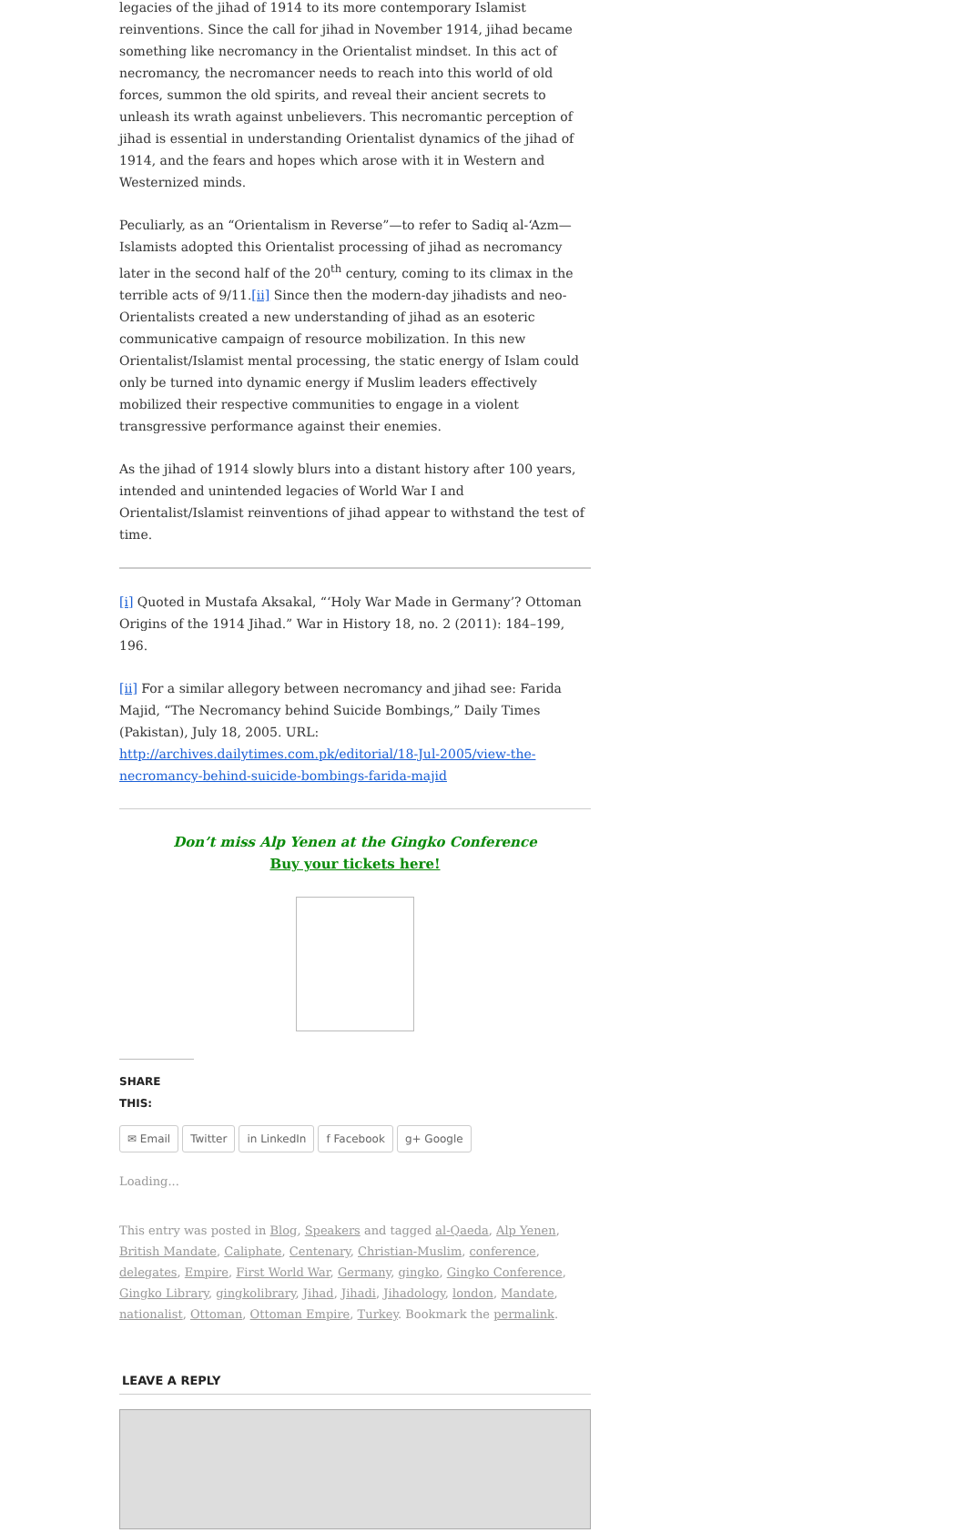legacies of the jihad of 1914 to its more contemporary Islamist reinventions. Since the call for jihad in November 1914, jihad became something like necromancy in the Orientalist mindset. In this act of necromancy, the necromancer needs to reach into this world of old forces, summon the old spirits, and reveal their ancient secrets to unleash its wrath against unbelievers. This necromantic perception of jihad is essential in understanding Orientalist dynamics of the jihad of 1914, and the fears and hopes which arose with it in Western and Westernized minds.
Peculiarly, as an “Orientalism in Reverse”—to refer to Sadiq al-‘Azm—Islamists adopted this Orientalist processing of jihad as necromancy later in the second half of the 20<sup>th</sup> century, coming to its climax in the terrible acts of 9/11.[ii] Since then the modern-day jihadists and neo-Orientalists created a new understanding of jihad as an esoteric communicative campaign of resource mobilization. In this new Orientalist/Islamist mental processing, the static energy of Islam could only be turned into dynamic energy if Muslim leaders effectively mobilized their respective communities to engage in a violent transgressive performance against their enemies.
As the jihad of 1914 slowly blurs into a distant history after 100 years, intended and unintended legacies of World War I and Orientalist/Islamist reinventions of jihad appear to withstand the test of time.
[i] Quoted in Mustafa Aksakal, “‘Holy War Made in Germany’? Ottoman Origins of the 1914 Jihad.” War in History 18, no. 2 (2011): 184–199, 196.
[ii] For a similar allegory between necromancy and jihad see: Farida Majid, “The Necromancy behind Suicide Bombings,” Daily Times (Pakistan), July 18, 2005. URL: http://archives.dailytimes.com.pk/editorial/18-Jul-2005/view-the-necromancy-behind-suicide-bombings-farida-majid
Don’t miss Alp Yenen at the Gingko Conference
Buy your tickets here!
SHARE THIS:
✉ Email Twitter in LinkedIn f Facebook g+ Google
Loading...
This entry was posted in Blog, Speakers and tagged al-Qaeda, Alp Yenen, British Mandate, Caliphate, Centenary, Christian-Muslim, conference, delegates, Empire, First World War, Germany, gingko, Gingko Conference, Gingko Library, gingkolibrary, Jihad, Jihadi, Jihadology, london, Mandate, nationalist, Ottoman, Ottoman Empire, Turkey. Bookmark the permalink.
LEAVE A REPLY